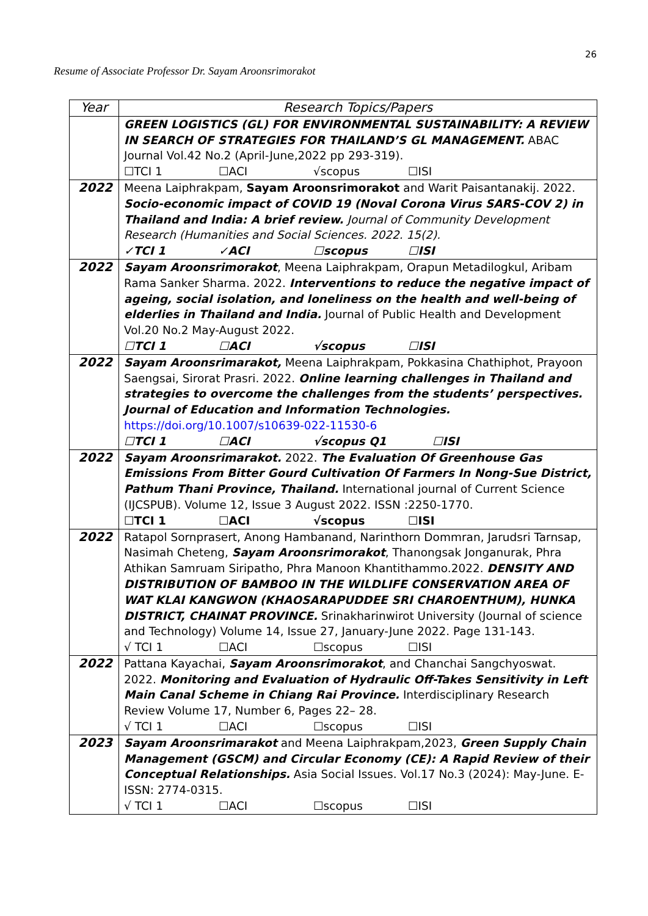26
Resume of Associate Professor Dr. Sayam Aroonsrimorakot
| Year | Research Topics/Papers |
| --- | --- |
| | GREEN LOGISTICS (GL) FOR ENVIRONMENTAL SUSTAINABILITY: A REVIEW IN SEARCH OF STRATEGIES FOR THAILAND’S GL MANAGEMENT. ABAC Journal Vol.42 No.2 (April-June,2022 pp 293-319). ☐TCI 1 ☐ACI √scopus ☐ISI |
| 2022 | Meena Laiphrakpam, Sayam Aroonsrimorakot and Warit Paisantanakij. 2022. Socio-economic impact of COVID 19 (Noval Corona Virus SARS-COV 2) in Thailand and India: A brief review. Journal of Community Development Research (Humanities and Social Sciences. 2022. 15(2). ✓TCI 1 ✓ACI ☐scopus ☐ISI |
| 2022 | Sayam Aroonsrimorakot , Meena Laiphrakpam, Orapun Metadilogkul, Aribam Rama Sanker Sharma. 2022. Interventions to reduce the negative impact of ageing, social isolation, and loneliness on the health and well-being of elderlies in Thailand and India. Journal of Public Health and Development Vol.20 No.2 May-August 2022. ☐TCI 1 ☐ACI √scopus ☐ISI |
| 2022 | Sayam Aroonsrimarakot, Meena Laiphrakpam, Pokkasina Chathiphot, Prayoon Saengsai, Sirorat Prasri. 2022. Online learning challenges in Thailand and strategies to overcome the challenges from the students’ perspectives. Journal of Education and Information Technologies. https://doi.org/10.1007/s10639-022-11530-6 ☐TCI 1 ☐ACI √scopus Q1 ☐ISI |
| 2022 | Sayam Aroonsrimarakot. 2022. The Evaluation Of Greenhouse Gas Emissions From Bitter Gourd Cultivation Of Farmers In Nong-Sue District, Pathum Thani Province, Thailand. International journal of Current Science (IJCSPUB). Volume 12, Issue 3 August 2022. ISSN :2250-1770. ☐TCI 1 ☐ACI √scopus ☐ISI |
| 2022 | Ratapol Sornprasert, Anong Hambanand, Narinthorn Dommran, Jarudsri Tarnsap, Nasimah Cheteng, Sayam Aroonsrimorakot , Thanongsak Jonganurak, Phra Athikan Samruam Siripatho, Phra Manoon Khantithammo.2022. DENSITY AND DISTRIBUTION OF BAMBOO IN THE WILDLIFE CONSERVATION AREA OF WAT KLAI KANGWON (KHAOSARAPUDDEE SRI CHAROENTHUM), HUNKA DISTRICT, CHAINAT PROVINCE. Srinakharinwirot University (Journal of science and Technology) Volume 14, Issue 27, January-June 2022. Page 131-143. √ TCI 1 ☐ACI ☐scopus ☐ISI |
| 2022 | Pattana Kayachai, Sayam Aroonsrimorakot , and Chanchai Sangchyoswat. 2022. Monitoring and Evaluation of Hydraulic Off-Takes Sensitivity in Left Main Canal Scheme in Chiang Rai Province. Interdisciplinary Research Review Volume 17, Number 6, Pages 22– 28. √ TCI 1 ☐ACI ☐scopus ☐ISI |
| 2023 | Sayam Aroonsrimarakot and Meena Laiphrakpam,2023, Green Supply Chain Management (GSCM) and Circular Economy (CE): A Rapid Review of their Conceptual Relationships. Asia Social Issues. Vol.17 No.3 (2024): May-June. E-ISSN: 2774-0315. √ TCI 1 ☐ACI ☐scopus ☐ISI |